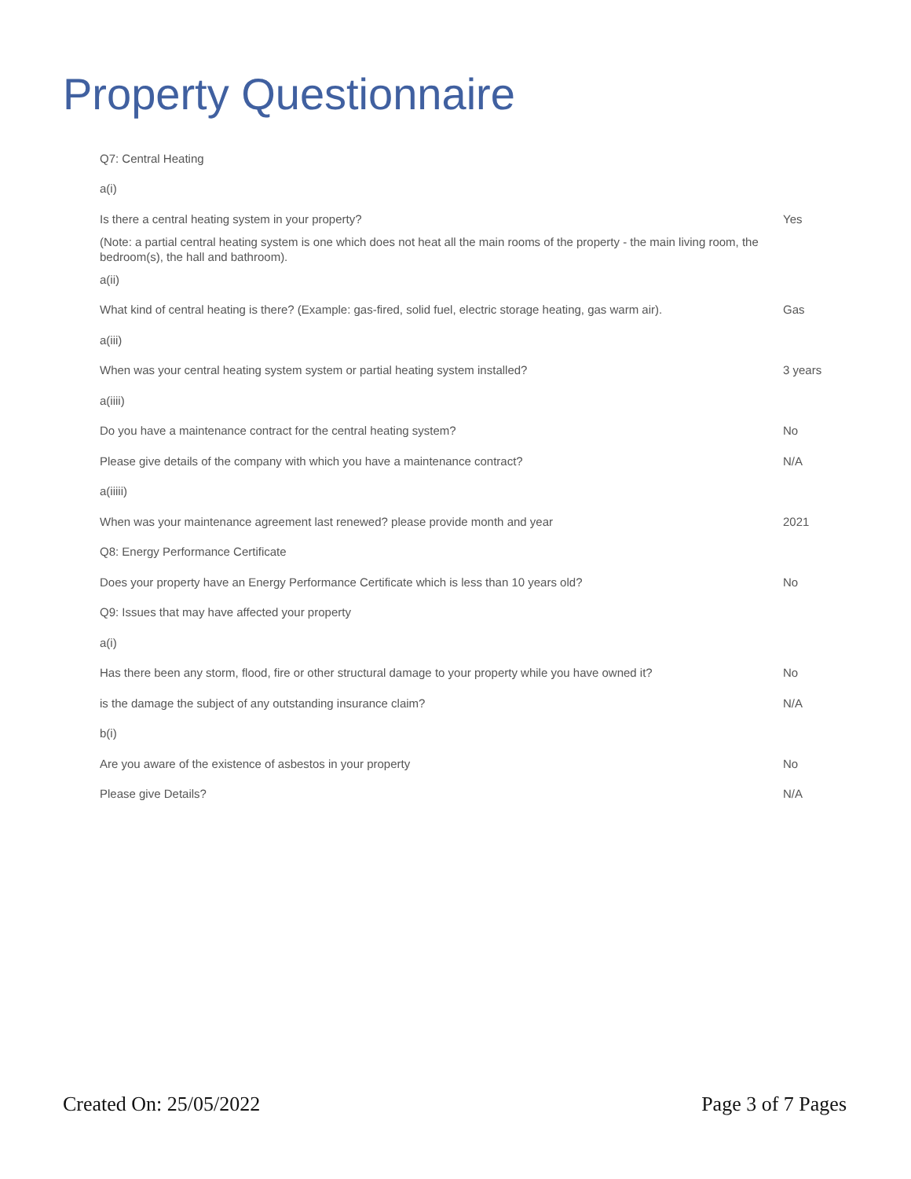Property Questionnaire
| Q7: Central Heating | |
| a(i) | |
| Is there a central heating system in your property? | Yes |
| (Note: a partial central heating system is one which does not heat all the main rooms of the property - the main living room, the bedroom(s), the hall and bathroom). | |
| a(ii) | |
| What kind of central heating is there? (Example: gas-fired, solid fuel, electric storage heating, gas warm air). | Gas |
| a(iii) | |
| When was your central heating system system or partial heating system installed? | 3 years |
| a(iiii) | |
| Do you have a maintenance contract for the central heating system? | No |
| Please give details of the company with which you have a maintenance contract? | N/A |
| a(iiiii) | |
| When was your maintenance agreement last renewed? please provide month and year | 2021 |
| Q8: Energy Performance Certificate | |
| Does your property have an Energy Performance Certificate which is less than 10 years old? | No |
| Q9: Issues that may have affected your property | |
| a(i) | |
| Has there been any storm, flood, fire or other structural damage to your property while you have owned it? | No |
| is the damage the subject of any outstanding insurance claim? | N/A |
| b(i) | |
| Are you aware of the existence of asbestos in your property | No |
| Please give Details? | N/A |
Created On: 25/05/2022 Page 3 of 7 Pages